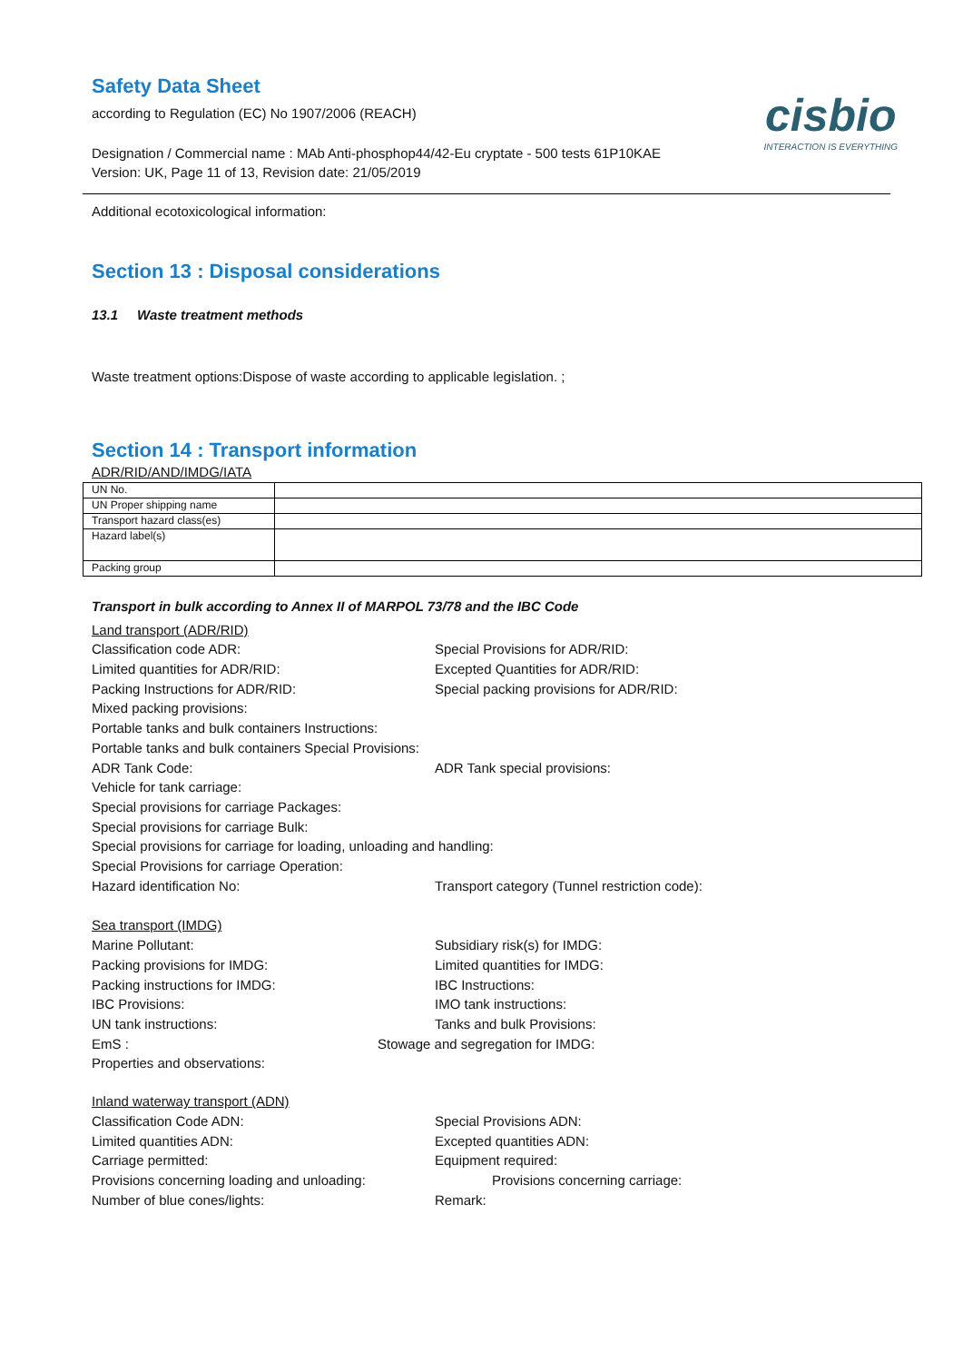cisbio
INTERACTION IS EVERYTHING
Safety Data Sheet
according to Regulation (EC) No 1907/2006 (REACH)
Designation / Commercial name : MAb Anti-phosphop44/42-Eu cryptate - 500 tests 61P10KAE
Version: UK, Page 11 of 13, Revision date: 21/05/2019
Additional ecotoxicological information:
Section 13 : Disposal considerations
13.1 Waste treatment methods
Waste treatment options:Dispose of waste according to applicable legislation. ;
Section 14 : Transport information
ADR/RID/AND/IMDG/IATA
| UN No. | |
| UN Proper shipping name | |
| Transport hazard class(es) | |
| Hazard label(s) | |
| Packing group | |
Transport in bulk according to Annex II of MARPOL 73/78 and the IBC Code
Land transport (ADR/RID)
Classification code ADR: Special Provisions for ADR/RID:
Limited quantities for ADR/RID: Excepted Quantities for ADR/RID:
Packing Instructions for ADR/RID: Special packing provisions for ADR/RID:
Mixed packing provisions:
Portable tanks and bulk containers Instructions:
Portable tanks and bulk containers Special Provisions:
ADR Tank Code: ADR Tank special provisions:
Vehicle for tank carriage:
Special provisions for carriage Packages:
Special provisions for carriage Bulk:
Special provisions for carriage for loading, unloading and handling:
Special Provisions for carriage Operation:
Hazard identification No: Transport category (Tunnel restriction code):
Sea transport (IMDG)
Marine Pollutant: Subsidiary risk(s) for IMDG:
Packing provisions for IMDG: Limited quantities for IMDG:
Packing instructions for IMDG: IBC Instructions:
IBC Provisions: IMO tank instructions:
UN tank instructions: Tanks and bulk Provisions:
EmS : Stowage and segregation for IMDG:
Properties and observations:
Inland waterway transport (ADN)
Classification Code ADN: Special Provisions ADN:
Limited quantities ADN: Excepted quantities ADN:
Carriage permitted: Equipment required:
Provisions concerning loading and unloading: Provisions concerning carriage:
Number of blue cones/lights: Remark: